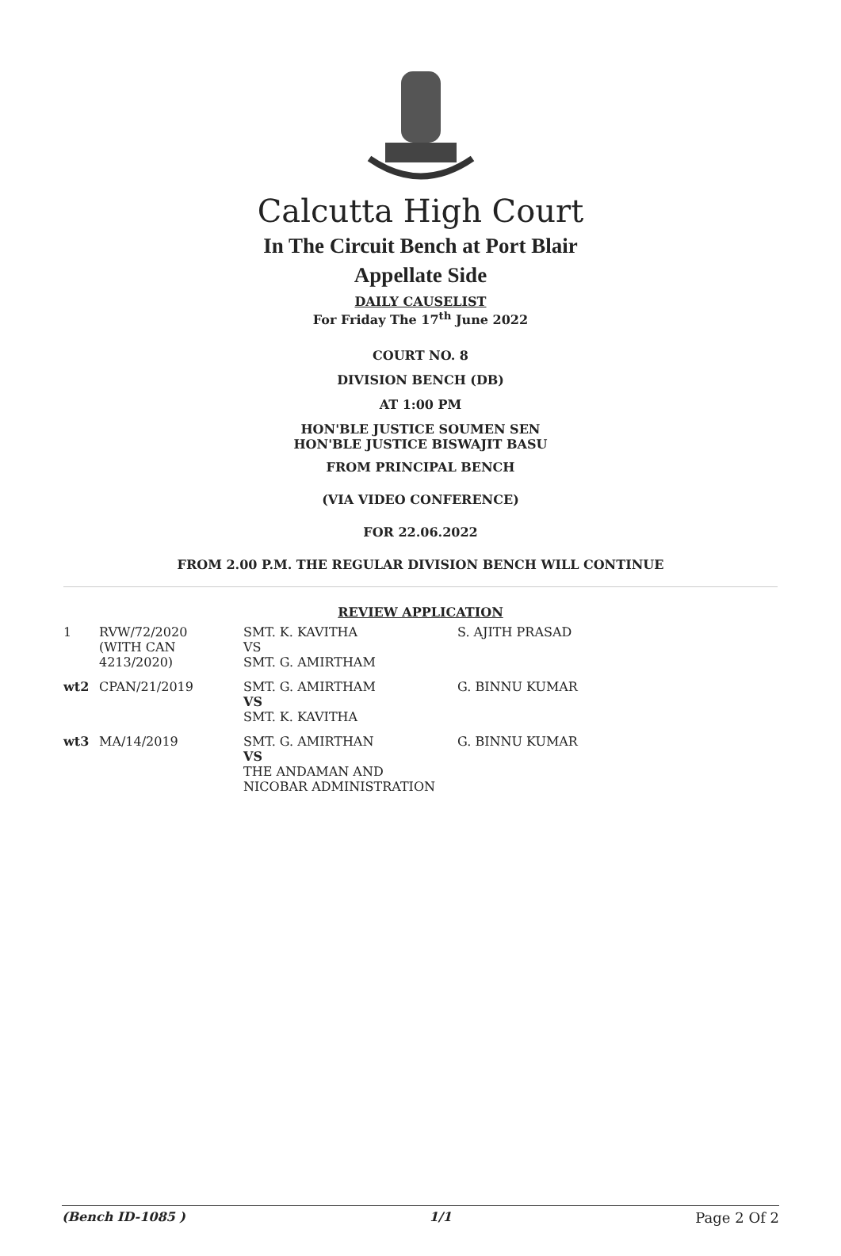Calcutta High Court
In The Circuit Bench at Port Blair
Appellate Side
DAILY CAUSELIST
For Friday The 17<sup>th</sup> June 2022
COURT NO. 8
DIVISION BENCH (DB)
AT 1:00 PM
HON'BLE JUSTICE SOUMEN SEN
HON'BLE JUSTICE BISWAJIT BASU
FROM PRINCIPAL BENCH
(VIA VIDEO CONFERENCE)
FOR 22.06.2022
FROM 2.00 P.M. THE REGULAR DIVISION BENCH WILL CONTINUE
REVIEW APPLICATION
| 1 | RVW/72/2020 (WITH CAN 4213/2020) | SMT. K. KAVITHA VS SMT. G. AMIRTHAM | S. AJITH PRASAD |
| wt2 | CPAN/21/2019 | SMT. G. AMIRTHAM VS SMT. K. KAVITHA | G. BINNU KUMAR |
| wt3 | MA/14/2019 | SMT. G. AMIRTHAN VS THE ANDAMAN AND NICOBAR ADMINISTRATION | G. BINNU KUMAR |
(Bench ID-1085 ) 1/1 Page 2 Of 2